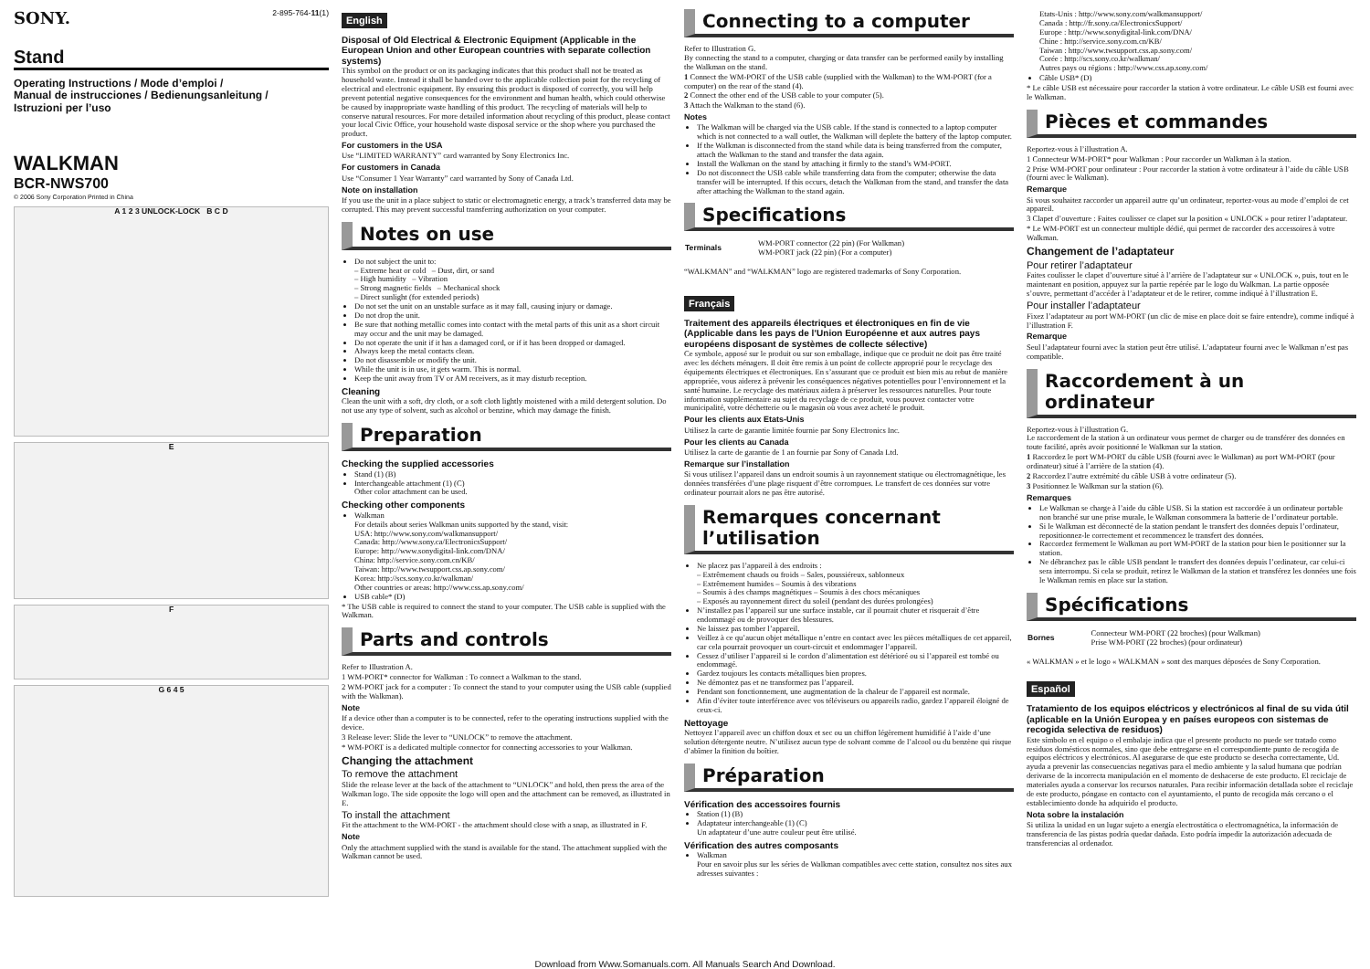SONY. 2-895-764-11(1)
Stand
Operating Instructions / Mode d’emploi /
Manual de instrucciones / Bedienungsanleitung /
Istruzioni per l’uso
WALKMAN
BCR-NWS700
© 2006 Sony Corporation Printed in China
A 1 2 3 UNLOCK-LOCK B C D
E
F
G 6 4 5
English
Disposal of Old Electrical & Electronic Equipment (Applicable in the European Union and other European countries with separate collection systems)
This symbol on the product or on its packaging indicates that this product shall not be treated as household waste. Instead it shall be handed over to the applicable collection point for the recycling of electrical and electronic equipment. By ensuring this product is disposed of correctly, you will help prevent potential negative consequences for the environment and human health, which could otherwise be caused by inappropriate waste handling of this product. The recycling of materials will help to conserve natural resources. For more detailed information about recycling of this product, please contact your local Civic Office, your household waste disposal service or the shop where you purchased the product.
For customers in the USA
Use “LIMITED WARRANTY” card warranted by Sony Electronics Inc.
For customers in Canada
Use “Consumer 1 Year Warranty” card warranted by Sony of Canada Ltd.
Note on installation
If you use the unit in a place subject to static or electromagnetic energy, a track’s transferred data may be corrupted. This may prevent successful transferring authorization on your computer.
Notes on use
Do not subject the unit to:
– Extreme heat or cold – Dust, dirt, or sand
– High humidity – Vibration
– Strong magnetic fields – Mechanical shock
– Direct sunlight (for extended periods)
Do not set the unit on an unstable surface as it may fall, causing injury or damage.
Do not drop the unit.
Be sure that nothing metallic comes into contact with the metal parts of this unit as a short circuit may occur and the unit may be damaged.
Do not operate the unit if it has a damaged cord, or if it has been dropped or damaged.
Always keep the metal contacts clean.
Do not disassemble or modify the unit.
While the unit is in use, it gets warm. This is normal.
Keep the unit away from TV or AM receivers, as it may disturb reception.
Cleaning
Clean the unit with a soft, dry cloth, or a soft cloth lightly moistened with a mild detergent solution. Do not use any type of solvent, such as alcohol or benzine, which may damage the finish.
Preparation
Checking the supplied accessories
Stand (1) (B)
Interchangeable attachment (1) (C)
Other color attachment can be used.
Checking other components
Walkman
For details about series Walkman units supported by the stand, visit:
USA: http://www.sony.com/walkmansupport/
Canada: http://www.sony.ca/ElectronicsSupport/
Europe: http://www.sonydigital-link.com/DNA/
China: http://service.sony.com.cn/KB/
Taiwan: http://www.twsupport.css.ap.sony.com/
Korea: http://scs.sony.co.kr/walkman/
Other countries or areas: http://www.css.ap.sony.com/
USB cable* (D)
* The USB cable is required to connect the stand to your computer. The USB cable is supplied with the Walkman.
Parts and controls
Refer to Illustration A.
1 WM-PORT* connector for Walkman : To connect a Walkman to the stand.
2 WM-PORT jack for a computer : To connect the stand to your computer using the USB cable (supplied with the Walkman).
Note
If a device other than a computer is to be connected, refer to the operating instructions supplied with the device.
3 Release lever: Slide the lever to “UNLOCK” to remove the attachment.
* WM-PORT is a dedicated multiple connector for connecting accessories to your Walkman.
Changing the attachment
To remove the attachment
Slide the release lever at the back of the attachment to “UNLOCK” and hold, then press the area of the Walkman logo. The side opposite the logo will open and the attachment can be removed, as illustrated in E.
To install the attachment
Fit the attachment to the WM-PORT - the attachment should close with a snap, as illustrated in F.
Note
Only the attachment supplied with the stand is available for the stand. The attachment supplied with the Walkman cannot be used.
Connecting to a computer
Refer to Illustration G.
By connecting the stand to a computer, charging or data transfer can be performed easily by installing the Walkman on the stand.
1 Connect the WM-PORT of the USB cable (supplied with the Walkman) to the WM-PORT (for a computer) on the rear of the stand (4).
2 Connect the other end of the USB cable to your computer (5).
3 Attach the Walkman to the stand (6).
Notes
The Walkman will be charged via the USB cable. If the stand is connected to a laptop computer which is not connected to a wall outlet, the Walkman will deplete the battery of the laptop computer.
If the Walkman is disconnected from the stand while data is being transferred from the computer, attach the Walkman to the stand and transfer the data again.
Install the Walkman on the stand by attaching it firmly to the stand’s WM-PORT.
Do not disconnect the USB cable while transferring data from the computer; otherwise the data transfer will be interrupted. If this occurs, detach the Walkman from the stand, and transfer the data after attaching the Walkman to the stand again.
Specifications
| Terminals | WM-PORT connector (22 pin) (For Walkman) WM-PORT jack (22 pin) (For a computer) |
“WALKMAN” and “WALKMAN” logo are registered trademarks of Sony Corporation.
Français
Traitement des appareils électriques et électroniques en fin de vie (Applicable dans les pays de l’Union Européenne et aux autres pays européens disposant de systèmes de collecte sélective)
Ce symbole, apposé sur le produit ou sur son emballage, indique que ce produit ne doit pas être traité avec les déchets ménagers. Il doit être remis à un point de collecte approprié pour le recyclage des équipements électriques et électroniques. En s’assurant que ce produit est bien mis au rebut de manière appropriée, vous aiderez à prévenir les conséquences négatives potentielles pour l’environnement et la santé humaine. Le recyclage des matériaux aidera à préserver les ressources naturelles. Pour toute information supplémentaire au sujet du recyclage de ce produit, vous pouvez contacter votre municipalité, votre déchetterie ou le magasin où vous avez acheté le produit.
Pour les clients aux Etats-Unis
Utilisez la carte de garantie limitée fournie par Sony Electronics Inc.
Pour les clients au Canada
Utilisez la carte de garantie de 1 an fournie par Sony of Canada Ltd.
Remarque sur l’installation
Si vous utilisez l’appareil dans un endroit soumis à un rayonnement statique ou électromagnétique, les données transférées d’une plage risquent d’être corrompues. Le transfert de ces données sur votre ordinateur pourrait alors ne pas être autorisé.
Remarques concernant l’utilisation
Ne placez pas l’appareil à des endroits :
– Extrêmement chauds ou froids – Sales, poussiéreux, sablonneux
– Extrêmement humides – Soumis à des vibrations
– Soumis à des champs magnétiques – Soumis à des chocs mécaniques
– Exposés au rayonnement direct du soleil (pendant des durées prolongées)
N’installez pas l’appareil sur une surface instable, car il pourrait chuter et risquerait d’être endommagé ou de provoquer des blessures.
Ne laissez pas tomber l’appareil.
Veillez à ce qu’aucun objet métallique n’entre en contact avec les pièces métalliques de cet appareil, car cela pourrait provoquer un court-circuit et endommager l’appareil.
Cessez d’utiliser l’appareil si le cordon d’alimentation est détérioré ou si l’appareil est tombé ou endommagé.
Gardez toujours les contacts métalliques bien propres.
Ne démontez pas et ne transformez pas l’appareil.
Pendant son fonctionnement, une augmentation de la chaleur de l’appareil est normale.
Afin d’éviter toute interférence avec vos téléviseurs ou appareils radio, gardez l’appareil éloigné de ceux-ci.
Nettoyage
Nettoyez l’appareil avec un chiffon doux et sec ou un chiffon légèrement humidifié à l’aide d’une solution détergente neutre. N’utilisez aucun type de solvant comme de l’alcool ou du benzène qui risque d’abîmer la finition du boîtier.
Préparation
Vérification des accessoires fournis
Station (1) (B)
Adaptateur interchangeable (1) (C)
Un adaptateur d’une autre couleur peut être utilisé.
Vérification des autres composants
Walkman
Pour en savoir plus sur les séries de Walkman compatibles avec cette station, consultez nos sites aux adresses suivantes :
Etats-Unis : http://www.sony.com/walkmansupport/
Canada : http://fr.sony.ca/ElectronicsSupport/
Europe : http://www.sonydigital-link.com/DNA/
Chine : http://service.sony.com.cn/KB/
Taiwan : http://www.twsupport.css.ap.sony.com/
Corée : http://scs.sony.co.kr/walkman/
Autres pays ou régions : http://www.css.ap.sony.com/
Câble USB* (D)
* Le câble USB est nécessaire pour raccorder la station à votre ordinateur. Le câble USB est fourni avec le Walkman.
Pièces et commandes
Reportez-vous à l’illustration A.
1 Connecteur WM-PORT* pour Walkman : Pour raccorder un Walkman à la station.
2 Prise WM-PORT pour ordinateur : Pour raccorder la station à votre ordinateur à l’aide du câble USB (fourni avec le Walkman).
Remarque
Si vous souhaitez raccorder un appareil autre qu’un ordinateur, reportez-vous au mode d’emploi de cet appareil.
3 Clapet d’ouverture : Faites coulisser ce clapet sur la position « UNLOCK » pour retirer l’adaptateur.
* Le WM-PORT est un connecteur multiple dédié, qui permet de raccorder des accessoires à votre Walkman.
Changement de l’adaptateur
Pour retirer l’adaptateur
Faites coulisser le clapet d’ouverture situé à l’arrière de l’adaptateur sur « UNLOCK », puis, tout en le maintenant en position, appuyez sur la partie repérée par le logo du Walkman. La partie opposée s’ouvre, permettant d’accéder à l’adaptateur et de le retirer, comme indiqué à l’illustration E.
Pour installer l’adaptateur
Fixez l’adaptateur au port WM-PORT (un clic de mise en place doit se faire entendre), comme indiqué à l’illustration F.
Remarque
Seul l’adaptateur fourni avec la station peut être utilisé. L’adaptateur fourni avec le Walkman n’est pas compatible.
Raccordement à un ordinateur
Reportez-vous à l’illustration G.
Le raccordement de la station à un ordinateur vous permet de charger ou de transférer des données en toute facilité, après avoir positionné le Walkman sur la station.
1 Raccordez le port WM-PORT du câble USB (fourni avec le Walkman) au port WM-PORT (pour ordinateur) situé à l’arrière de la station (4).
2 Raccordez l’autre extrémité du câble USB à votre ordinateur (5).
3 Positionnez le Walkman sur la station (6).
Remarques
Le Walkman se charge à l’aide du câble USB. Si la station est raccordée à un ordinateur portable non branché sur une prise murale, le Walkman consommera la batterie de l’ordinateur portable.
Si le Walkman est déconnecté de la station pendant le transfert des données depuis l’ordinateur, repositionnez-le correctement et recommencez le transfert des données.
Raccordez fermement le Walkman au port WM-PORT de la station pour bien le positionner sur la station.
Ne débranchez pas le câble USB pendant le transfert des données depuis l’ordinateur, car celui-ci sera interrompu. Si cela se produit, retirez le Walkman de la station et transférez les données une fois le Walkman remis en place sur la station.
Spécifications
| Bornes | Connecteur WM-PORT (22 broches) (pour Walkman) Prise WM-PORT (22 broches) (pour ordinateur) |
« WALKMAN » et le logo « WALKMAN » sont des marques déposées de Sony Corporation.
Español
Tratamiento de los equipos eléctricos y electrónicos al final de su vida útil (aplicable en la Unión Europea y en países europeos con sistemas de recogida selectiva de residuos)
Este símbolo en el equipo o el embalaje indica que el presente producto no puede ser tratado como residuos domésticos normales, sino que debe entregarse en el correspondiente punto de recogida de equipos eléctricos y electrónicos. Al asegurarse de que este producto se desecha correctamente, Ud. ayuda a prevenir las consecuencias negativas para el medio ambiente y la salud humana que podrían derivarse de la incorrecta manipulación en el momento de deshacerse de este producto. El reciclaje de materiales ayuda a conservar los recursos naturales. Para recibir información detallada sobre el reciclaje de este producto, póngase en contacto con el ayuntamiento, el punto de recogida más cercano o el establecimiento donde ha adquirido el producto.
Nota sobre la instalación
Si utiliza la unidad en un lugar sujeto a energía electrostática o electromagnética, la información de transferencia de las pistas podría quedar dañada. Esto podría impedir la autorización adecuada de transferencias al ordenador.
Download from Www.Somanuals.com. All Manuals Search And Download.